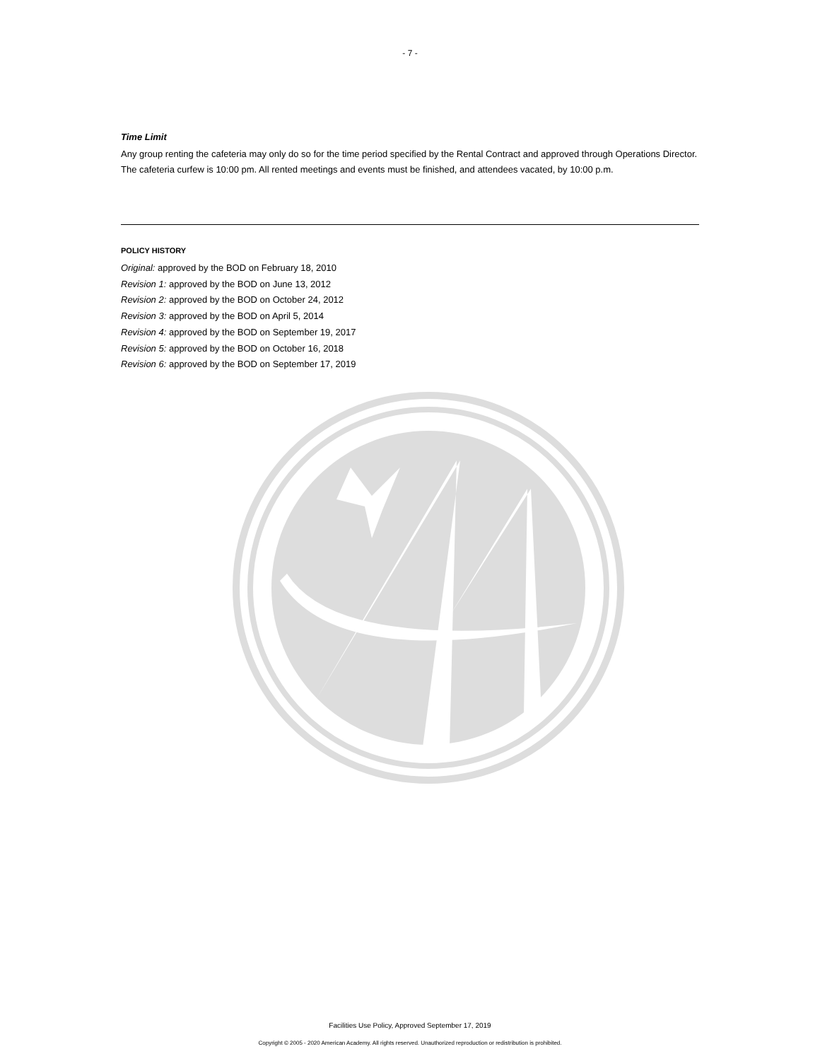- 7 -
Time Limit
Any group renting the cafeteria may only do so for the time period specified by the Rental Contract and approved through Operations Director. The cafeteria curfew is 10:00 pm. All rented meetings and events must be finished, and attendees vacated, by 10:00 p.m.
POLICY HISTORY
Original: approved by the BOD on February 18, 2010
Revision 1: approved by the BOD on June 13, 2012
Revision 2: approved by the BOD on October 24, 2012
Revision 3: approved by the BOD on April 5, 2014
Revision 4: approved by the BOD on September 19, 2017
Revision 5: approved by the BOD on October 16, 2018
Revision 6: approved by the BOD on September 17, 2019
Facilities Use Policy, Approved September 17, 2019
Copyright © 2005 - 2020 American Academy. All rights reserved. Unauthorized reproduction or redistribution is prohibited.